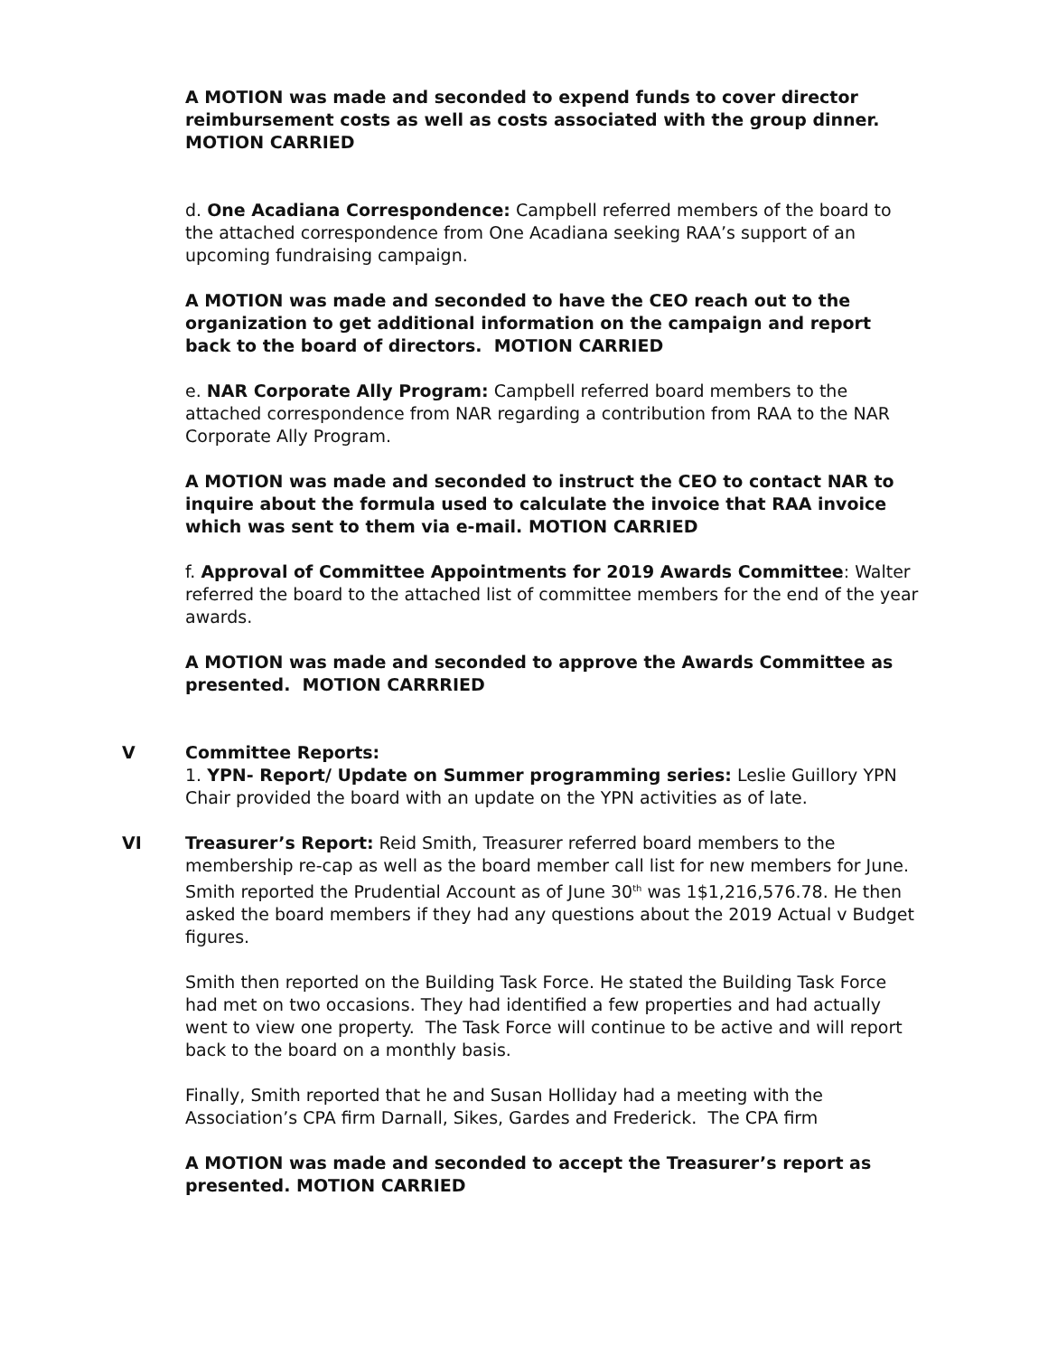A MOTION was made and seconded to expend funds to cover director reimbursement costs as well as costs associated with the group dinner. MOTION CARRIED
d. One Acadiana Correspondence: Campbell referred members of the board to the attached correspondence from One Acadiana seeking RAA’s support of an upcoming fundraising campaign.
A MOTION was made and seconded to have the CEO reach out to the organization to get additional information on the campaign and report back to the board of directors. MOTION CARRIED
e. NAR Corporate Ally Program: Campbell referred board members to the attached correspondence from NAR regarding a contribution from RAA to the NAR Corporate Ally Program.
A MOTION was made and seconded to instruct the CEO to contact NAR to inquire about the formula used to calculate the invoice that RAA invoice which was sent to them via e-mail. MOTION CARRIED
f. Approval of Committee Appointments for 2019 Awards Committee: Walter referred the board to the attached list of committee members for the end of the year awards.
A MOTION was made and seconded to approve the Awards Committee as presented. MOTION CARRRIED
V Committee Reports:
1. YPN- Report/ Update on Summer programming series: Leslie Guillory YPN Chair provided the board with an update on the YPN activities as of late.
VI Treasurer’s Report: Reid Smith, Treasurer referred board members to the membership re-cap as well as the board member call list for new members for June. Smith reported the Prudential Account as of June 30<sup>th</sup> was 1$1,216,576.78. He then asked the board members if they had any questions about the 2019 Actual v Budget figures.
Smith then reported on the Building Task Force. He stated the Building Task Force had met on two occasions. They had identified a few properties and had actually went to view one property. The Task Force will continue to be active and will report back to the board on a monthly basis.
Finally, Smith reported that he and Susan Holliday had a meeting with the Association’s CPA firm Darnall, Sikes, Gardes and Frederick. The CPA firm
A MOTION was made and seconded to accept the Treasurer’s report as presented. MOTION CARRIED